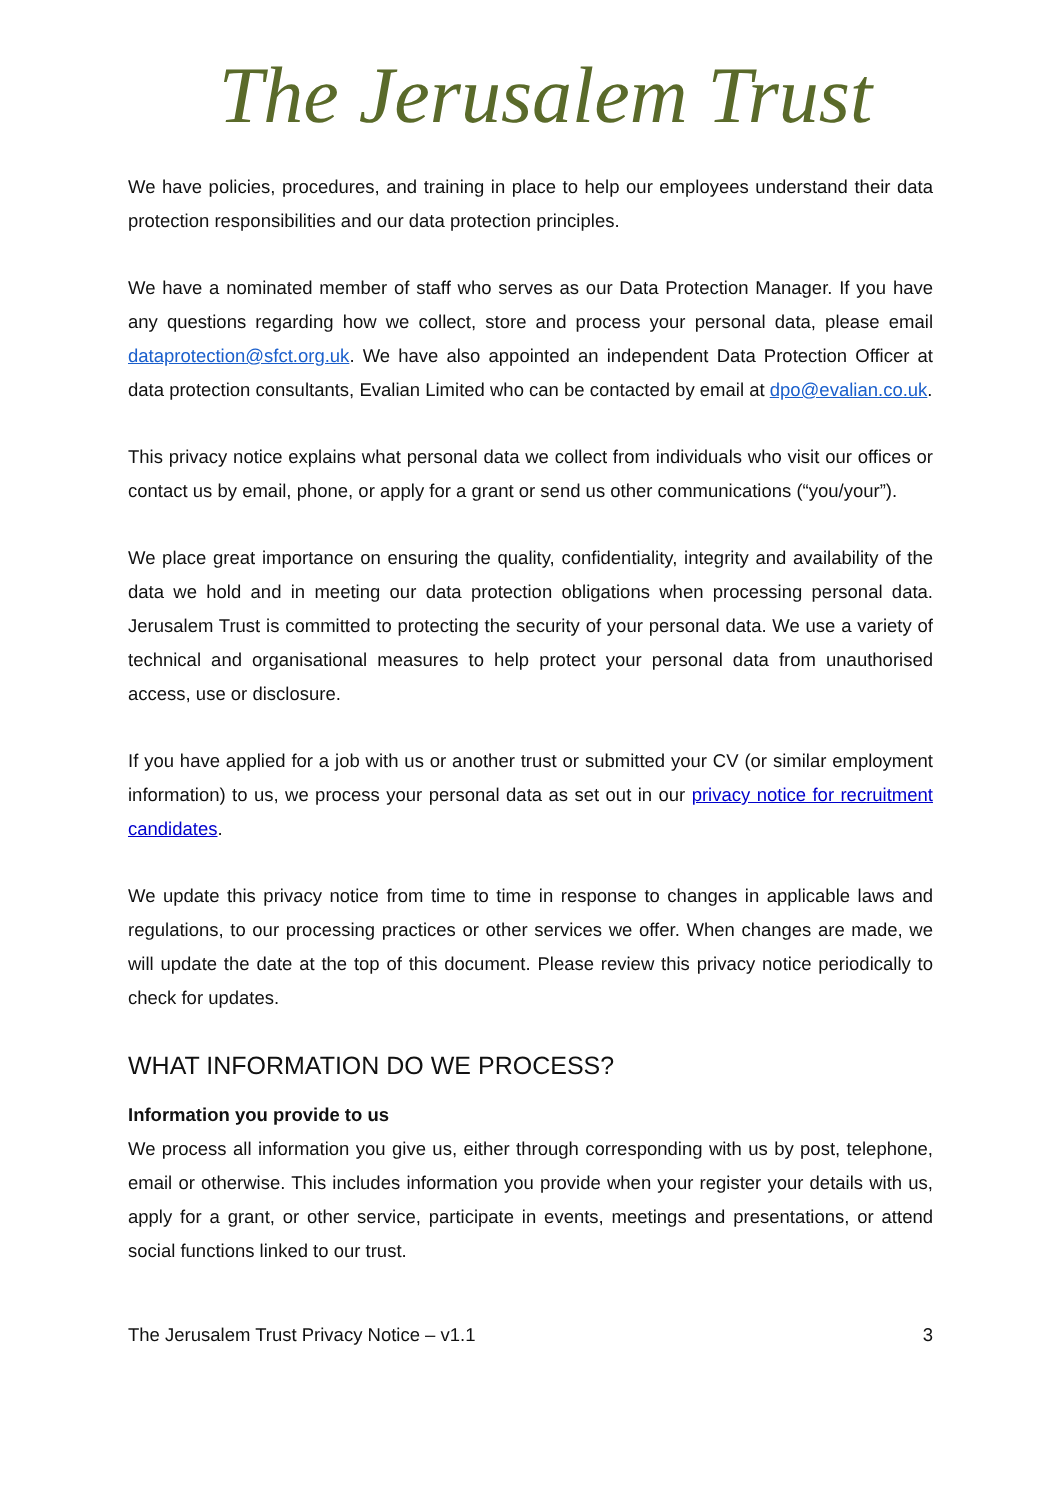The Jerusalem Trust
We have policies, procedures, and training in place to help our employees understand their data protection responsibilities and our data protection principles.
We have a nominated member of staff who serves as our Data Protection Manager. If you have any questions regarding how we collect, store and process your personal data, please email dataprotection@sfct.org.uk. We have also appointed an independent Data Protection Officer at data protection consultants, Evalian Limited who can be contacted by email at dpo@evalian.co.uk.
This privacy notice explains what personal data we collect from individuals who visit our offices or contact us by email, phone, or apply for a grant or send us other communications (“you/your”).
We place great importance on ensuring the quality, confidentiality, integrity and availability of the data we hold and in meeting our data protection obligations when processing personal data. Jerusalem Trust is committed to protecting the security of your personal data. We use a variety of technical and organisational measures to help protect your personal data from unauthorised access, use or disclosure.
If you have applied for a job with us or another trust or submitted your CV (or similar employment information) to us, we process your personal data as set out in our privacy notice for recruitment candidates.
We update this privacy notice from time to time in response to changes in applicable laws and regulations, to our processing practices or other services we offer. When changes are made, we will update the date at the top of this document. Please review this privacy notice periodically to check for updates.
WHAT INFORMATION DO WE PROCESS?
Information you provide to us
We process all information you give us, either through corresponding with us by post, telephone, email or otherwise. This includes information you provide when your register your details with us, apply for a grant, or other service, participate in events, meetings and presentations, or attend social functions linked to our trust.
The Jerusalem Trust Privacy Notice – v1.1 3